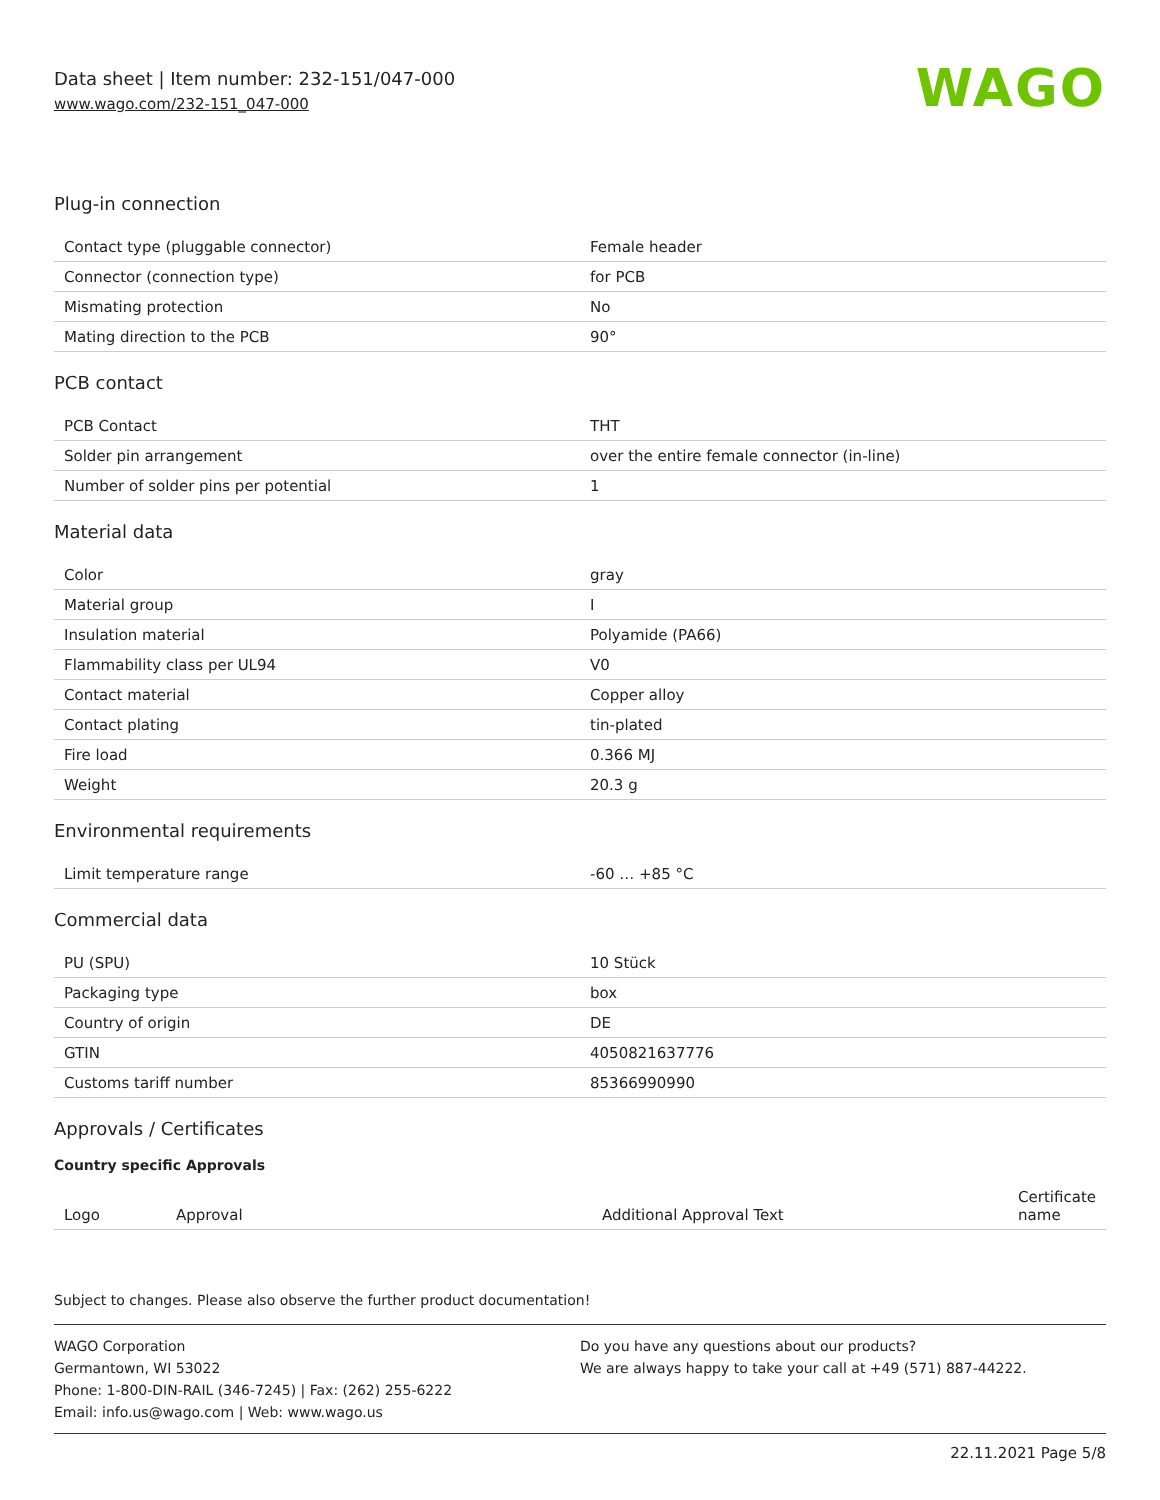Data sheet | Item number: 232-151/047-000
www.wago.com/232-151_047-000 WAGO
Plug-in connection
| Contact type (pluggable connector) | Female header |
| Connector (connection type) | for PCB |
| Mismating protection | No |
| Mating direction to the PCB | 90° |
PCB contact
| PCB Contact | THT |
| Solder pin arrangement | over the entire female connector (in-line) |
| Number of solder pins per potential | 1 |
Material data
| Color | gray |
| Material group | I |
| Insulation material | Polyamide (PA66) |
| Flammability class per UL94 | V0 |
| Contact material | Copper alloy |
| Contact plating | tin-plated |
| Fire load | 0.366 MJ |
| Weight | 20.3 g |
Environmental requirements
| Limit temperature range | -60 … +85 °C |
Commercial data
| PU (SPU) | 10 Stück |
| Packaging type | box |
| Country of origin | DE |
| GTIN | 4050821637776 |
| Customs tariff number | 85366990990 |
Approvals / Certificates
Country specific Approvals
| Logo | Approval | Additional Approval Text | Certificate name |
| --- | --- | --- | --- |
Subject to changes. Please also observe the further product documentation!
WAGO Corporation
Germantown, WI 53022
Phone: 1-800-DIN-RAIL (346-7245) | Fax: (262) 255-6222
Email: info.us@wago.com | Web: www.wago.us
Do you have any questions about our products?
We are always happy to take your call at +49 (571) 887-44222.
22.11.2021 Page 5/8